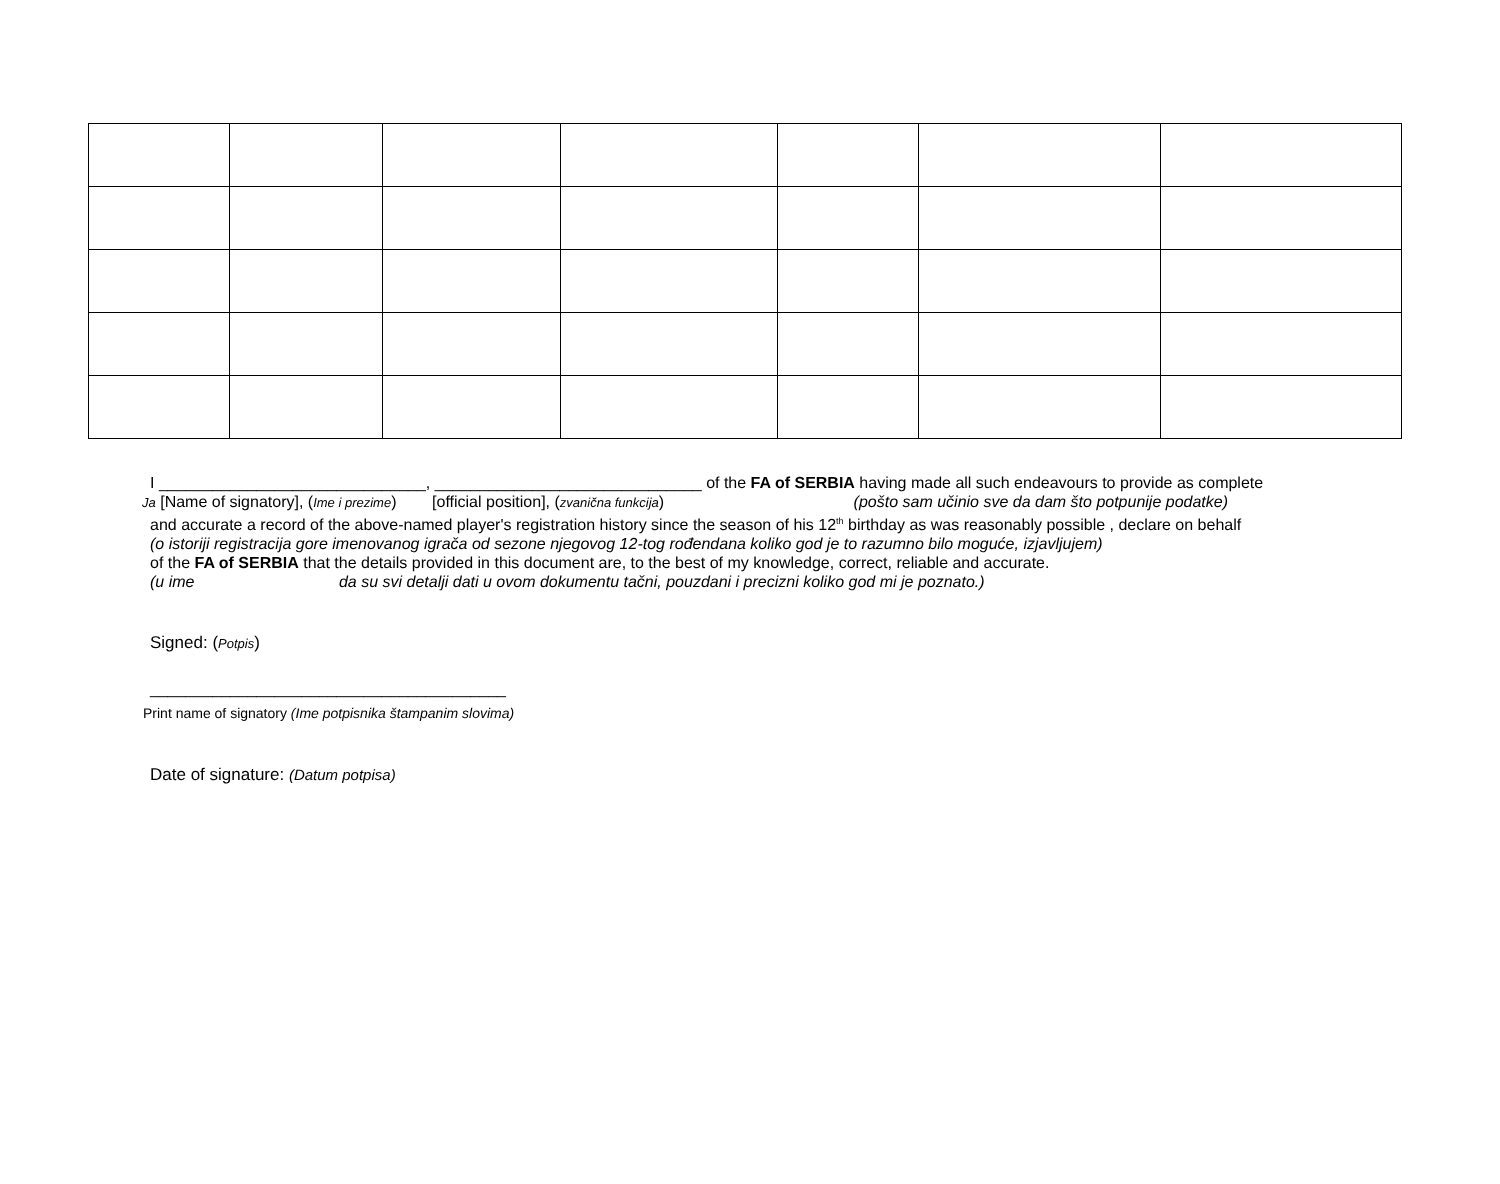I ______________________________, ______________________________ of the FA of SERBIA having made all such endeavours to provide as complete
Ja [Name of signatory], (Ime i prezime) [official position], (zvanična funkcija) (pošto sam učinio sve da dam što potpunije podatke)
and accurate a record of the above-named player's registration history since the season of his 12<sup>th</sup> birthday as was reasonably possible , declare on behalf
(o istoriji registracija gore imenovanog igrača od sezone njegovog 12-tog rođendana koliko god je to razumno bilo moguće, izjavljujem)
of the FA of SERBIA that the details provided in this document are, to the best of my knowledge, correct, reliable and accurate.
(u ime da su svi detalji dati u ovom dokumentu tačni, pouzdani i precizni koliko god mi je poznato.)
Signed: (Potpis)
________________________________________
Print name of signatory (Ime potpisnika štampanim slovima)
Date of signature: (Datum potpisa)